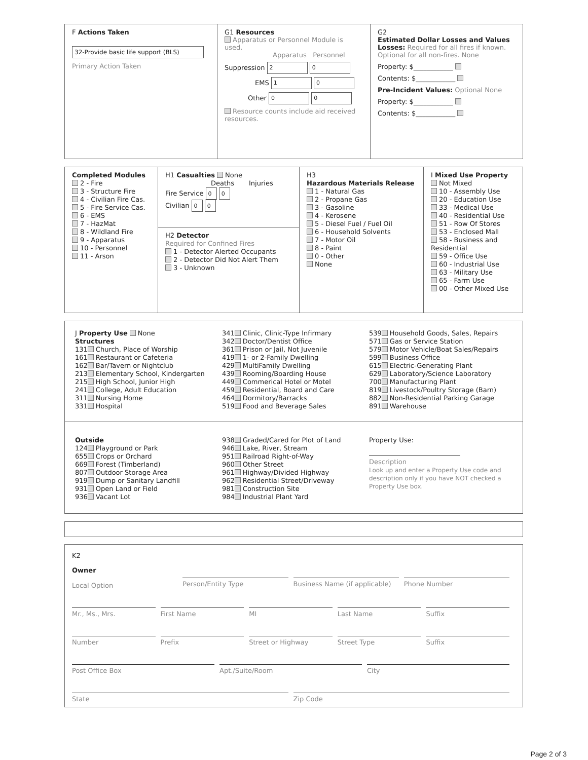F Actions Taken
32-Provide basic life support (BLS)
Primary Action Taken
G1 Resources
Apparatus or Personnel Module is used.
Apparatus Personnel
Suppression 2 0
EMS 1 0
Other 0 0
Resource counts include aid received resources.
G2
Estimated Dollar Losses and Values
Losses: Required for all fires if known. Optional for all non-fires. None
Property: $____________
Contents: $____________
Pre-Incident Values: Optional None
Property: $____________
Contents: $____________
Completed Modules
2 - Fire
3 - Structure Fire
4 - Civilian Fire Cas.
5 - Fire Service Cas.
6 - EMS
7 - HazMat
8 - Wildland Fire
9 - Apparatus
10 - Personnel
11 - Arson
H1 Casualties None
Deaths Injuries
Fire Service 0 0
Civilian 0 0
H2 Detector
Required for Confined Fires
1 - Detector Alerted Occupants
2 - Detector Did Not Alert Them
3 - Unknown
H3
Hazardous Materials Release
1 - Natural Gas
2 - Propane Gas
3 - Gasoline
4 - Kerosene
5 - Diesel Fuel / Fuel Oil
6 - Household Solvents
7 - Motor Oil
8 - Paint
0 - Other
None
I Mixed Use Property
Not Mixed
10 - Assembly Use
20 - Education Use
33 - Medical Use
40 - Residential Use
51 - Row Of Stores
53 - Enclosed Mall
58 - Business and Residential
59 - Office Use
60 - Industrial Use
63 - Military Use
65 - Farm Use
00 - Other Mixed Use
J Property Use None
Structures
131 Church, Place of Worship
161 Restaurant or Cafeteria
162 Bar/Tavern or Nightclub
213 Elementary School, Kindergarten
215 High School, Junior High
241 College, Adult Education
311 Nursing Home
331 Hospital
341 Clinic, Clinic-Type Infirmary
342 Doctor/Dentist Office
361 Prison or Jail, Not Juvenile
419 1- or 2-Family Dwelling
429 MultiFamily Dwelling
439 Rooming/Boarding House
449 Commerical Hotel or Motel
459 Residential, Board and Care
464 Dormitory/Barracks
519 Food and Beverage Sales
539 Household Goods, Sales, Repairs
571 Gas or Service Station
579 Motor Vehicle/Boat Sales/Repairs
599 Business Office
615 Electric-Generating Plant
629 Laboratory/Science Laboratory
700 Manufacturing Plant
819 Livestock/Poultry Storage (Barn)
882 Non-Residential Parking Garage
891 Warehouse
Outside
124 Playground or Park
655 Crops or Orchard
669 Forest (Timberland)
807 Outdoor Storage Area
919 Dump or Sanitary Landfill
931 Open Land or Field
936 Vacant Lot
938 Graded/Cared for Plot of Land
946 Lake, River, Stream
951 Railroad Right-of-Way
960 Other Street
961 Highway/Divided Highway
962 Residential Street/Driveway
981 Construction Site
984 Industrial Plant Yard
Property Use:
Description
Look up and enter a Property Use code and description only if you have NOT checked a Property Use box.
K2
Owner
Local Option
Person/Entity Type Business Name (if applicable) Phone Number
Mr., Ms., Mrs. First Name MI Last Name Suffix
Number Prefix Street or Highway Street Type Suffix
Post Office Box Apt./Suite/Room City
State Zip Code
Page 2 of 3